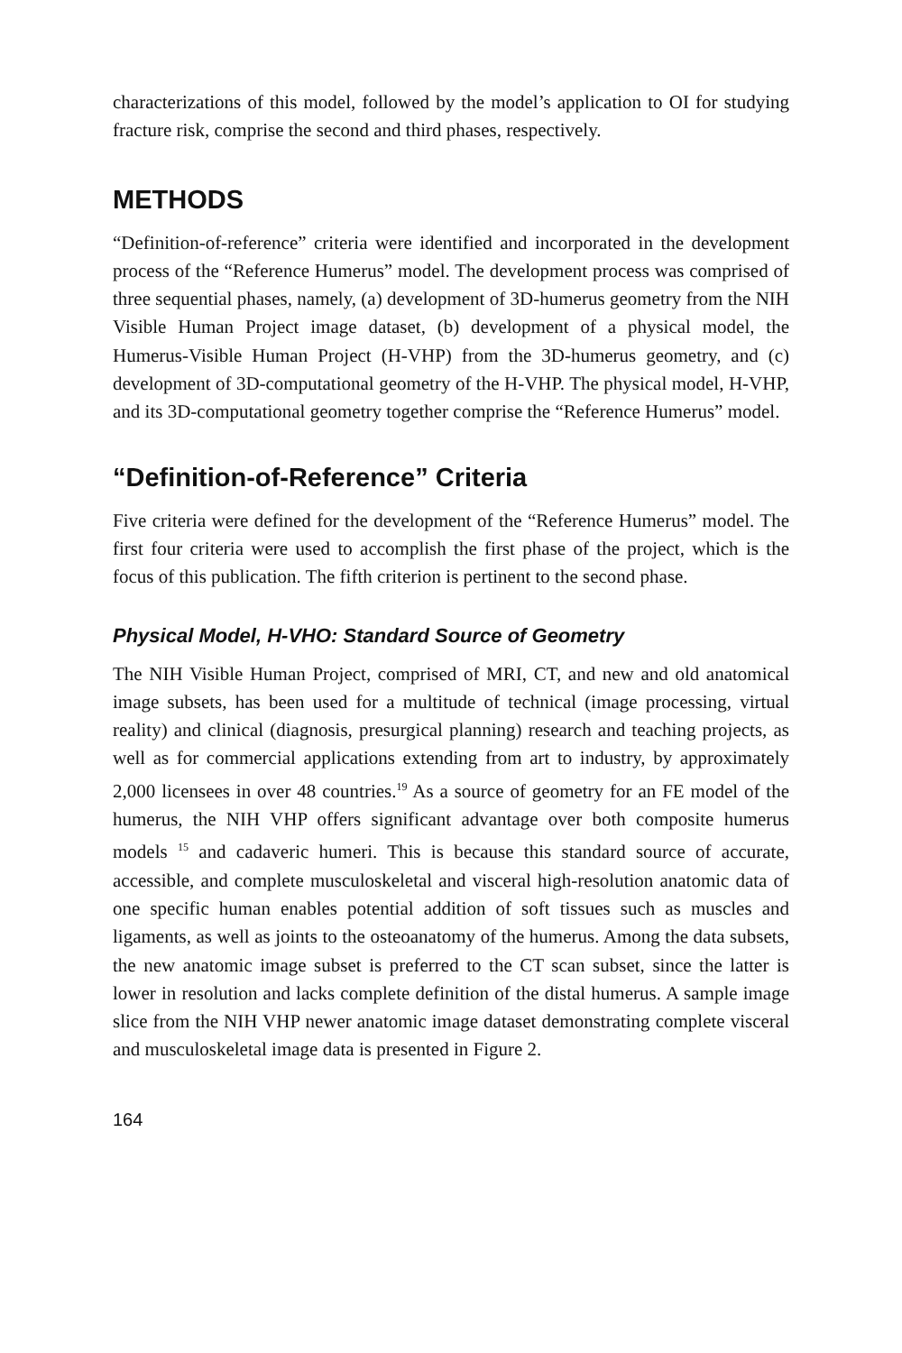characterizations of this model, followed by the model’s application to OI for studying fracture risk, comprise the second and third phases, respectively.
METHODS
“Definition-of-reference” criteria were identified and incorporated in the development process of the “Reference Humerus” model. The development process was comprised of three sequential phases, namely, (a) development of 3D-humerus geometry from the NIH Visible Human Project image dataset, (b) development of a physical model, the Humerus-Visible Human Project (H-VHP) from the 3D-humerus geometry, and (c) development of 3D-computational geometry of the H-VHP. The physical model, H-VHP, and its 3D-computational geometry together comprise the “Reference Humerus” model.
“Definition-of-Reference” Criteria
Five criteria were defined for the development of the “Reference Humerus” model. The first four criteria were used to accomplish the first phase of the project, which is the focus of this publication. The fifth criterion is pertinent to the second phase.
Physical Model, H-VHO: Standard Source of Geometry
The NIH Visible Human Project, comprised of MRI, CT, and new and old anatomical image subsets, has been used for a multitude of technical (image processing, virtual reality) and clinical (diagnosis, presurgical planning) research and teaching projects, as well as for commercial applications extending from art to industry, by approximately 2,000 licensees in over 48 countries.<sup>19</sup> As a source of geometry for an FE model of the humerus, the NIH VHP offers significant advantage over both composite humerus models <sup>15</sup> and cadaveric humeri. This is because this standard source of accurate, accessible, and complete musculoskeletal and visceral high-resolution anatomic data of one specific human enables potential addition of soft tissues such as muscles and ligaments, as well as joints to the osteoanatomy of the humerus. Among the data subsets, the new anatomic image subset is preferred to the CT scan subset, since the latter is lower in resolution and lacks complete definition of the distal humerus. A sample image slice from the NIH VHP newer anatomic image dataset demonstrating complete visceral and musculoskeletal image data is presented in Figure 2.
164